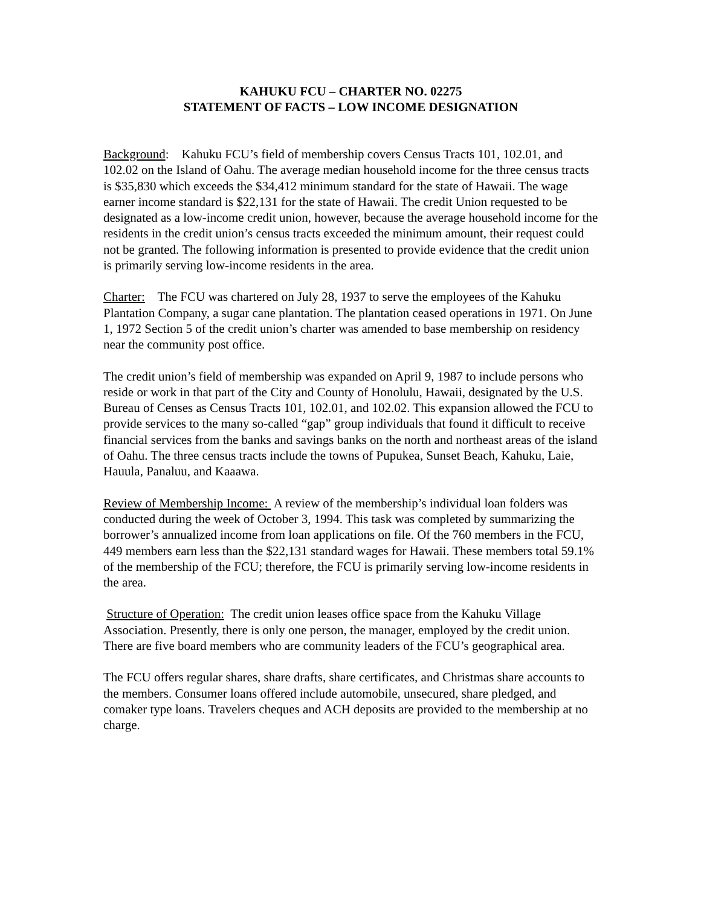KAHUKU FCU – CHARTER NO. 02275
STATEMENT OF FACTS – LOW INCOME DESIGNATION
Background: Kahuku FCU’s field of membership covers Census Tracts 101, 102.01, and 102.02 on the Island of Oahu. The average median household income for the three census tracts is $35,830 which exceeds the $34,412 minimum standard for the state of Hawaii. The wage earner income standard is $22,131 for the state of Hawaii. The credit Union requested to be designated as a low-income credit union, however, because the average household income for the residents in the credit union’s census tracts exceeded the minimum amount, their request could not be granted. The following information is presented to provide evidence that the credit union is primarily serving low-income residents in the area.
Charter: The FCU was chartered on July 28, 1937 to serve the employees of the Kahuku Plantation Company, a sugar cane plantation. The plantation ceased operations in 1971. On June 1, 1972 Section 5 of the credit union’s charter was amended to base membership on residency near the community post office.
The credit union’s field of membership was expanded on April 9, 1987 to include persons who reside or work in that part of the City and County of Honolulu, Hawaii, designated by the U.S. Bureau of Censes as Census Tracts 101, 102.01, and 102.02. This expansion allowed the FCU to provide services to the many so-called “gap” group individuals that found it difficult to receive financial services from the banks and savings banks on the north and northeast areas of the island of Oahu. The three census tracts include the towns of Pupukea, Sunset Beach, Kahuku, Laie, Hauula, Panaluu, and Kaaawa.
Review of Membership Income: A review of the membership’s individual loan folders was conducted during the week of October 3, 1994. This task was completed by summarizing the borrower’s annualized income from loan applications on file. Of the 760 members in the FCU, 449 members earn less than the $22,131 standard wages for Hawaii. These members total 59.1% of the membership of the FCU; therefore, the FCU is primarily serving low-income residents in the area.
Structure of Operation: The credit union leases office space from the Kahuku Village Association. Presently, there is only one person, the manager, employed by the credit union. There are five board members who are community leaders of the FCU’s geographical area.
The FCU offers regular shares, share drafts, share certificates, and Christmas share accounts to the members. Consumer loans offered include automobile, unsecured, share pledged, and comaker type loans. Travelers cheques and ACH deposits are provided to the membership at no charge.